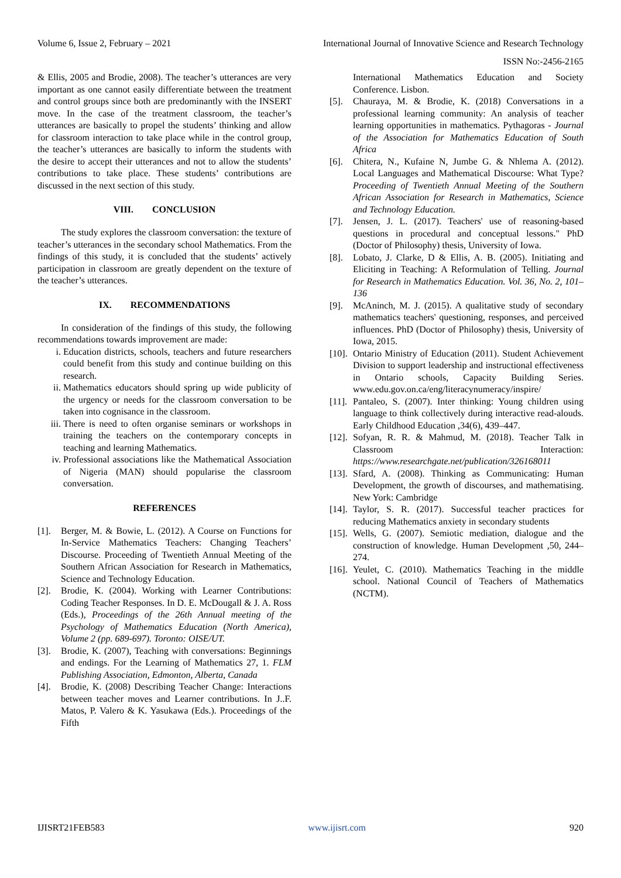Volume 6, Issue 2, February – 2021 International Journal of Innovative Science and Research Technology
ISSN No:-2456-2165
& Ellis, 2005 and Brodie, 2008). The teacher’s utterances are very important as one cannot easily differentiate between the treatment and control groups since both are predominantly with the INSERT move. In the case of the treatment classroom, the teacher’s utterances are basically to propel the students’ thinking and allow for classroom interaction to take place while in the control group, the teacher’s utterances are basically to inform the students with the desire to accept their utterances and not to allow the students’ contributions to take place. These students’ contributions are discussed in the next section of this study.
VIII. CONCLUSION
The study explores the classroom conversation: the texture of teacher’s utterances in the secondary school Mathematics. From the findings of this study, it is concluded that the students’ actively participation in classroom are greatly dependent on the texture of the teacher’s utterances.
IX. RECOMMENDATIONS
In consideration of the findings of this study, the following recommendations towards improvement are made:
i. Education districts, schools, teachers and future researchers could benefit from this study and continue building on this research.
ii. Mathematics educators should spring up wide publicity of the urgency or needs for the classroom conversation to be taken into cognisance in the classroom.
iii. There is need to often organise seminars or workshops in training the teachers on the contemporary concepts in teaching and learning Mathematics.
iv. Professional associations like the Mathematical Association of Nigeria (MAN) should popularise the classroom conversation.
REFERENCES
[1]. Berger, M. & Bowie, L. (2012). A Course on Functions for In-Service Mathematics Teachers: Changing Teachers’ Discourse. Proceeding of Twentieth Annual Meeting of the Southern African Association for Research in Mathematics, Science and Technology Education.
[2]. Brodie, K. (2004). Working with Learner Contributions: Coding Teacher Responses. In D. E. McDougall & J. A. Ross (Eds.), Proceedings of the 26th Annual meeting of the Psychology of Mathematics Education (North America), Volume 2 (pp. 689-697). Toronto: OISE/UT.
[3]. Brodie, K. (2007), Teaching with conversations: Beginnings and endings. For the Learning of Mathematics 27, 1. FLM Publishing Association, Edmonton, Alberta, Canada
[4]. Brodie, K. (2008) Describing Teacher Change: Interactions between teacher moves and Learner contributions. In J..F. Matos, P. Valero & K. Yasukawa (Eds.). Proceedings of the Fifth
International Mathematics Education and Society Conference. Lisbon.
[5]. Chauraya, M. & Brodie, K. (2018) Conversations in a professional learning community: An analysis of teacher learning opportunities in mathematics. Pythagoras - Journal of the Association for Mathematics Education of South Africa
[6]. Chitera, N., Kufaine N, Jumbe G. & Nhlema A. (2012). Local Languages and Mathematical Discourse: What Type? Proceeding of Twentieth Annual Meeting of the Southern African Association for Research in Mathematics, Science and Technology Education.
[7]. Jensen, J. L. (2017). Teachers' use of reasoning-based questions in procedural and conceptual lessons." PhD (Doctor of Philosophy) thesis, University of Iowa.
[8]. Lobato, J. Clarke, D & Ellis, A. B. (2005). Initiating and Eliciting in Teaching: A Reformulation of Telling. Journal for Research in Mathematics Education. Vol. 36, No. 2, 101–136
[9]. McAninch, M. J. (2015). A qualitative study of secondary mathematics teachers' questioning, responses, and perceived influences. PhD (Doctor of Philosophy) thesis, University of Iowa, 2015.
[10]. Ontario Ministry of Education (2011). Student Achievement Division to support leadership and instructional effectiveness in Ontario schools, Capacity Building Series. www.edu.gov.on.ca/eng/literacynumeracy/inspire/
[11]. Pantaleo, S. (2007). Inter thinking: Young children using language to think collectively during interactive read-alouds. Early Childhood Education ,34(6), 439–447.
[12]. Sofyan, R. R. & Mahmud, M. (2018). Teacher Talk in Classroom Interaction: https://www.researchgate.net/publication/326168011
[13]. Sfard, A. (2008). Thinking as Communicating: Human Development, the growth of discourses, and mathematising. New York: Cambridge
[14]. Taylor, S. R. (2017). Successful teacher practices for reducing Mathematics anxiety in secondary students
[15]. Wells, G. (2007). Semiotic mediation, dialogue and the construction of knowledge. Human Development ,50, 244–274.
[16]. Yeulet, C. (2010). Mathematics Teaching in the middle school. National Council of Teachers of Mathematics (NCTM).
IJISRT21FEB583 www.ijisrt.com 920